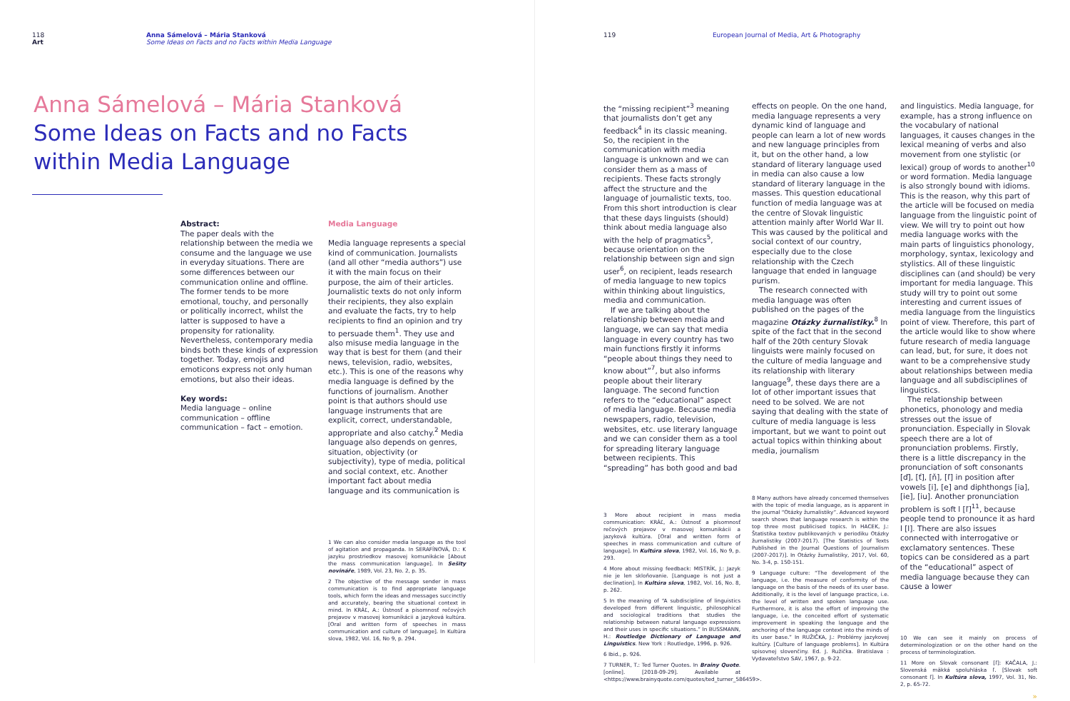118
Art
Anna Sámelová – Mária Stanková
Some Ideas on Facts and no Facts within Media Language
Anna Sámelová – Mária Stanková
Some Ideas on Facts and no Facts
within Media Language
Abstract:
The paper deals with the relationship between the media we consume and the language we use in everyday situations. There are some differences between our communication online and offline. The former tends to be more emotional, touchy, and personally or politically incorrect, whilst the latter is supposed to have a propensity for rationality. Nevertheless, contemporary media binds both these kinds of expression together. Today, emojis and emoticons express not only human emotions, but also their ideas.
Key words:
Media language – online communication – offline communication – fact – emotion.
Media Language
Media language represents a special kind of communication. Journalists (and all other “media authors”) use it with the main focus on their purpose, the aim of their articles. Journalistic texts do not only inform their recipients, they also explain and evaluate the facts, try to help recipients to find an opinion and try to persuade them<sup>1</sup>. They use and also misuse media language in the way that is best for them (and their news, television, radio, websites, etc.). This is one of the reasons why media language is defined by the functions of journalism. Another point is that authors should use language instruments that are explicit, correct, understandable, appropriate and also catchy.<sup>2</sup> Media language also depends on genres, situation, objectivity (or subjectivity), type of media, political and social context, etc. Another important fact about media language and its communication is
1 We can also consider media language as the tool of agitation and propaganda. In SERAFÍNOVÁ, D.: K jazyku prostriedkov masovej komunikácie [About the mass communication language]. In Sešity novináře, 1989, Vol. 23, No. 2, p. 35.
2 The objective of the message sender in mass communication is to find appropriate language tools, which form the ideas and messages succinctly and accurately, bearing the situational context in mind. In KRÁĽ, A.: Ústnosť a písomnosť rečových prejavov v masovej komunikácii a jazyková kultúra. [Oral and written form of speeches in mass communication and culture of language]. In Kultúra slova, 1982, Vol. 16, No 9, p. 294.
119 European Journal of Media, Art & Photography
the “missing recipient”<sup>3</sup> meaning that journalists don’t get any feedback<sup>4</sup> in its classic meaning. So, the recipient in the communication with media language is unknown and we can consider them as a mass of recipients. These facts strongly affect the structure and the language of journalistic texts, too. From this short introduction is clear that these days linguists (should) think about media language also with the help of pragmatics<sup>5</sup>, because orientation on the relationship between sign and sign user<sup>6</sup>, on recipient, leads research of media language to new topics within thinking about linguistics, media and communication.
If we are talking about the relationship between media and language, we can say that media language in every country has two main functions firstly it informs “people about things they need to know about”<sup>7</sup>, but also informs people about their literary language. The second function refers to the “educational” aspect of media language. Because media newspapers, radio, television, websites, etc. use literary language and we can consider them as a tool for spreading literary language between recipients. This “spreading” has both good and bad
3 More about recipient in mass media communication: KRÁĽ, A.: Ústnosť a písomnosť rečových prejavov v masovej komunikácii a jazyková kultúra. [Oral and written form of speeches in mass communication and culture of language]. In Kultúra slova, 1982, Vol. 16, No 9, p. 293.
4 More about missing feedback: MISTRÍK, J.: Jazyk nie je len skloňovanie. [Language is not just a declination]. In Kultúra slova, 1982, Vol. 16, No. 8, p. 262.
5 In the meaning of “A subdiscipline of linguistics developed from different linguistic, philosophical and sociological traditions that studies the relationship between natural language expressions and their uses in specific situations.” In BUSSMANN, H.: Routledge Dictionary of Language and Linguistics. New York : Routledge, 1996, p. 926.
6 Ibid., p. 926.
7 TURNER, T.: Ted Turner Quotes. In Brainy Quote. [online]. [2018-09-29]. Available at <https://www.brainyquote.com/quotes/ted_turner_586459>.
effects on people. On the one hand, media language represents a very dynamic kind of language and people can learn a lot of new words and new language principles from it, but on the other hand, a low standard of literary language used in media can also cause a low standard of literary language in the masses. This question educational function of media language was at the centre of Slovak linguistic attention mainly after World War II. This was caused by the political and social context of our country, especially due to the close relationship with the Czech language that ended in language purism.
The research connected with media language was often published on the pages of the magazine Otázky žurnalistiky.<sup>8</sup> In spite of the fact that in the second half of the 20th century Slovak linguists were mainly focused on the culture of media language and its relationship with literary language<sup>9</sup>, these days there are a lot of other important issues that need to be solved. We are not saying that dealing with the state of culture of media language is less important, but we want to point out actual topics within thinking about media, journalism
8 Many authors have already concerned themselves with the topic of media language, as is apparent in the journal “Otázky žurnalistiky”. Advanced keyword search shows that language research is within the top three most publicised topics. In HACEK, J.: Štatistika textov publikovaných v periodiku Otázky žurnalistiky (2007-2017). [The Statistics of Texts Published in the Journal Questions of Journalism (2007-2017)]. In Otázky žurnalistiky, 2017, Vol. 60, No. 3-4, p. 150-151.
9 Language culture: “The development of the language, i.e. the measure of conformity of the language on the basis of the needs of its user base. Additionally, it is the level of language practice, i.e. the level of written and spoken language use. Furthermore, it is also the effort of improving the language, i.e. the conceited effort of systematic improvement in speaking the language and the anchoring of the language context into the minds of its user base.” In RUŽIČKA, J.: Problémy jazykovej kultúry. [Culture of language problems]. In Kultúra spisovnej slovenčiny. Ed. J. Ružička. Bratislava : Vydavateľstvo SAV, 1967, p. 9-22.
and linguistics. Media language, for example, has a strong influence on the vocabulary of national languages, it causes changes in the lexical meaning of verbs and also movement from one stylistic (or lexical) group of words to another<sup>10</sup> or word formation. Media language is also strongly bound with idioms. This is the reason, why this part of the article will be focused on media language from the linguistic point of view. We will try to point out how media language works with the main parts of linguistics phonology, morphology, syntax, lexicology and stylistics. All of these linguistic disciplines can (and should) be very important for media language. This study will try to point out some interesting and current issues of media language from the linguistics point of view. Therefore, this part of the article would like to show where future research of media language can lead, but, for sure, it does not want to be a comprehensive study about relationships between media language and all subdisciplines of linguistics.
The relationship between phonetics, phonology and media stresses out the issue of pronunciation. Especially in Slovak speech there are a lot of pronunciation problems. Firstly, there is a little discrepancy in the pronunciation of soft consonants [ď], [ť], [ň], [ľ] in position after vowels [i], [e] and diphthongs [ia], [ie], [iu]. Another pronunciation problem is soft l [ľ]<sup>11</sup>, because people tend to pronounce it as hard l [l]. There are also issues connected with interrogative or exclamatory sentences. These topics can be considered as a part of the “educational” aspect of media language because they can cause a lower
10 We can see it mainly on process of determinologization or on the other hand on the process of terminologization.
11 More on Slovak consonant [ľ]: KAČALA, J.: Slovenská mäkká spoluhláska ľ. [Slovak soft consonant ľ]. In Kultúra slova, 1997, Vol. 31, No. 2, p. 65-72.
»